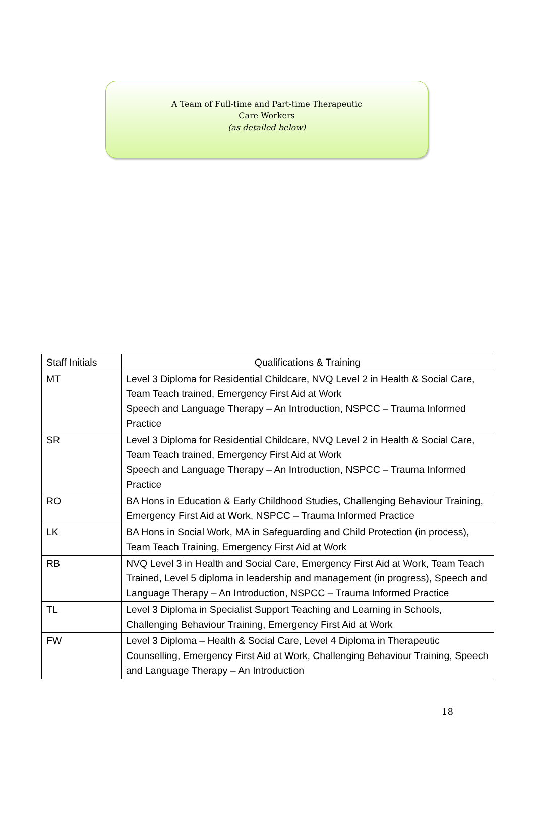A Team of Full-time and Part-time Therapeutic
Care Workers
(as detailed below)
| Staff Initials | Qualifications & Training |
| --- | --- |
| MT | Level 3 Diploma for Residential Childcare, NVQ Level 2 in Health & Social Care, Team Teach trained, Emergency First Aid at Work Speech and Language Therapy – An Introduction, NSPCC – Trauma Informed Practice |
| SR | Level 3 Diploma for Residential Childcare, NVQ Level 2 in Health & Social Care, Team Teach trained, Emergency First Aid at Work Speech and Language Therapy – An Introduction, NSPCC – Trauma Informed Practice |
| RO | BA Hons in Education & Early Childhood Studies, Challenging Behaviour Training, Emergency First Aid at Work, NSPCC – Trauma Informed Practice |
| LK | BA Hons in Social Work, MA in Safeguarding and Child Protection (in process), Team Teach Training, Emergency First Aid at Work |
| RB | NVQ Level 3 in Health and Social Care, Emergency First Aid at Work, Team Teach Trained, Level 5 diploma in leadership and management (in progress), Speech and Language Therapy – An Introduction, NSPCC – Trauma Informed Practice |
| TL | Level 3 Diploma in Specialist Support Teaching and Learning in Schools, Challenging Behaviour Training, Emergency First Aid at Work |
| FW | Level 3 Diploma – Health & Social Care, Level 4 Diploma in Therapeutic Counselling, Emergency First Aid at Work, Challenging Behaviour Training, Speech and Language Therapy – An Introduction |
18